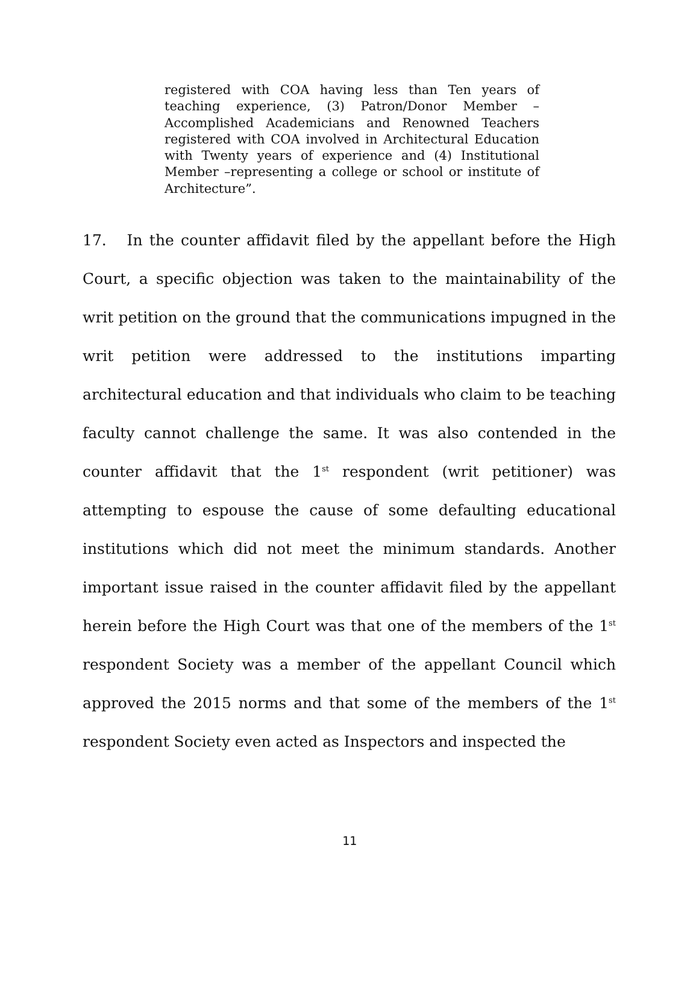registered with COA having less than Ten years of teaching experience, (3) Patron/Donor Member – Accomplished Academicians and Renowned Teachers registered with COA involved in Architectural Education with Twenty years of experience and (4) Institutional Member –representing a college or school or institute of Architecture”.
17. In the counter affidavit filed by the appellant before the High Court, a specific objection was taken to the maintainability of the writ petition on the ground that the communications impugned in the writ petition were addressed to the institutions imparting architectural education and that individuals who claim to be teaching faculty cannot challenge the same. It was also contended in the counter affidavit that the 1<sup>st</sup> respondent (writ petitioner) was attempting to espouse the cause of some defaulting educational institutions which did not meet the minimum standards. Another important issue raised in the counter affidavit filed by the appellant herein before the High Court was that one of the members of the 1<sup>st</sup> respondent Society was a member of the appellant Council which approved the 2015 norms and that some of the members of the 1<sup>st</sup> respondent Society even acted as Inspectors and inspected the
11